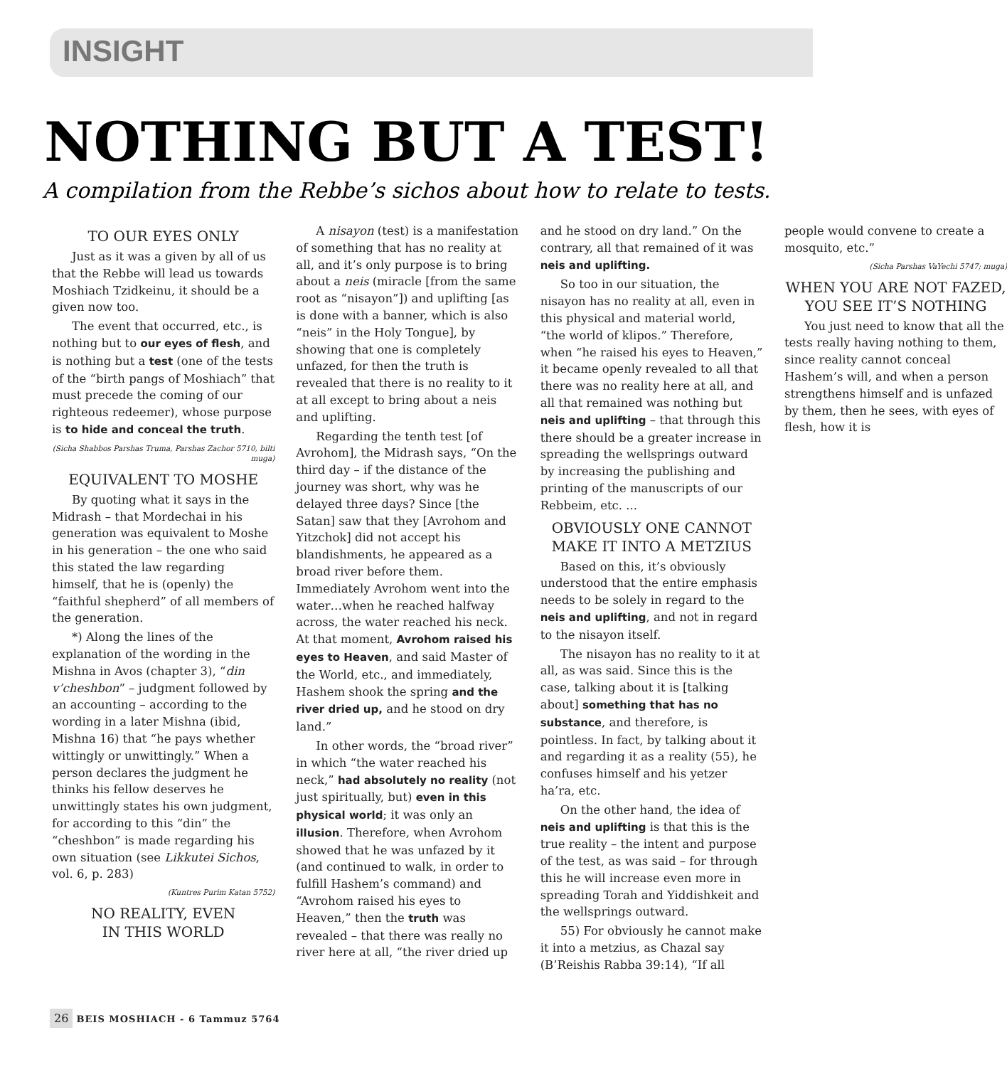INSIGHT
NOTHING BUT A TEST!
A compilation from the Rebbe’s sichos about how to relate to tests.
TO OUR EYES ONLY
Just as it was a given by all of us that the Rebbe will lead us towards Moshiach Tzidkeinu, it should be a given now too.
The event that occurred, etc., is nothing but to our eyes of flesh, and is nothing but a test (one of the tests of the “birth pangs of Moshiach” that must precede the coming of our righteous redeemer), whose purpose is to hide and conceal the truth.
(Sicha Shabbos Parshas Truma, Parshas Zachor 5710, bilti muga)
EQUIVALENT TO MOSHE
By quoting what it says in the Midrash – that Mordechai in his generation was equivalent to Moshe in his generation – the one who said this stated the law regarding himself, that he is (openly) the “faithful shepherd” of all members of the generation.
*) Along the lines of the explanation of the wording in the Mishna in Avos (chapter 3), “din v’cheshbon” – judgment followed by an accounting – according to the wording in a later Mishna (ibid, Mishna 16) that “he pays whether wittingly or unwittingly.” When a person declares the judgment he thinks his fellow deserves he unwittingly states his own judgment, for according to this “din” the “cheshbon” is made regarding his own situation (see Likkutei Sichos, vol. 6, p. 283)
(Kuntres Purim Katan 5752)
NO REALITY, EVEN
IN THIS WORLD
A nisayon (test) is a manifestation of something that has no reality at all, and it’s only purpose is to bring about a neis (miracle [from the same root as “nisayon”]) and uplifting [as is done with a banner, which is also “neis” in the Holy Tongue], by showing that one is completely unfazed, for then the truth is revealed that there is no reality to it at all except to bring about a neis and uplifting.
Regarding the tenth test [of Avrohom], the Midrash says, “On the third day – if the distance of the journey was short, why was he delayed three days? Since [the Satan] saw that they [Avrohom and Yitzchok] did not accept his blandishments, he appeared as a broad river before them. Immediately Avrohom went into the water…when he reached halfway across, the water reached his neck. At that moment, Avrohom raised his eyes to Heaven, and said Master of the World, etc., and immediately, Hashem shook the spring and the river dried up, and he stood on dry land.”
In other words, the “broad river” in which “the water reached his neck,” had absolutely no reality (not just spiritually, but) even in this physical world; it was only an illusion. Therefore, when Avrohom showed that he was unfazed by it (and continued to walk, in order to fulfill Hashem’s command) and “Avrohom raised his eyes to Heaven,” then the truth was revealed – that there was really no river here at all, “the river dried up and he stood on dry land.” On the contrary, all that remained of it was neis and uplifting.
So too in our situation, the nisayon has no reality at all, even in this physical and material world, “the world of klipos.” Therefore, when “he raised his eyes to Heaven,” it became openly revealed to all that there was no reality here at all, and all that remained was nothing but neis and uplifting – that through this there should be a greater increase in spreading the wellsprings outward by increasing the publishing and printing of the manuscripts of our Rebbeim, etc. ...
OBVIOUSLY ONE CANNOT
MAKE IT INTO A METZIUS
Based on this, it’s obviously understood that the entire emphasis needs to be solely in regard to the neis and uplifting, and not in regard to the nisayon itself.
The nisayon has no reality to it at all, as was said. Since this is the case, talking about it is [talking about] something that has no substance, and therefore, is pointless. In fact, by talking about it and regarding it as a reality (55), he confuses himself and his yetzer ha’ra, etc.
On the other hand, the idea of neis and uplifting is that this is the true reality – the intent and purpose of the test, as was said – for through this he will increase even more in spreading Torah and Yiddishkeit and the wellsprings outward.
55) For obviously he cannot make it into a metzius, as Chazal say (B’Reishis Rabba 39:14), “If all people would convene to create a mosquito, etc.”
(Sicha Parshas VaYechi 5747; muga)
WHEN YOU ARE NOT FAZED,
YOU SEE IT’S NOTHING
You just need to know that all the tests really having nothing to them, since reality cannot conceal Hashem’s will, and when a person strengthens himself and is unfazed by them, then he sees, with eyes of flesh, how it is
26 BEIS MOSHIACH - 6 Tammuz 5764